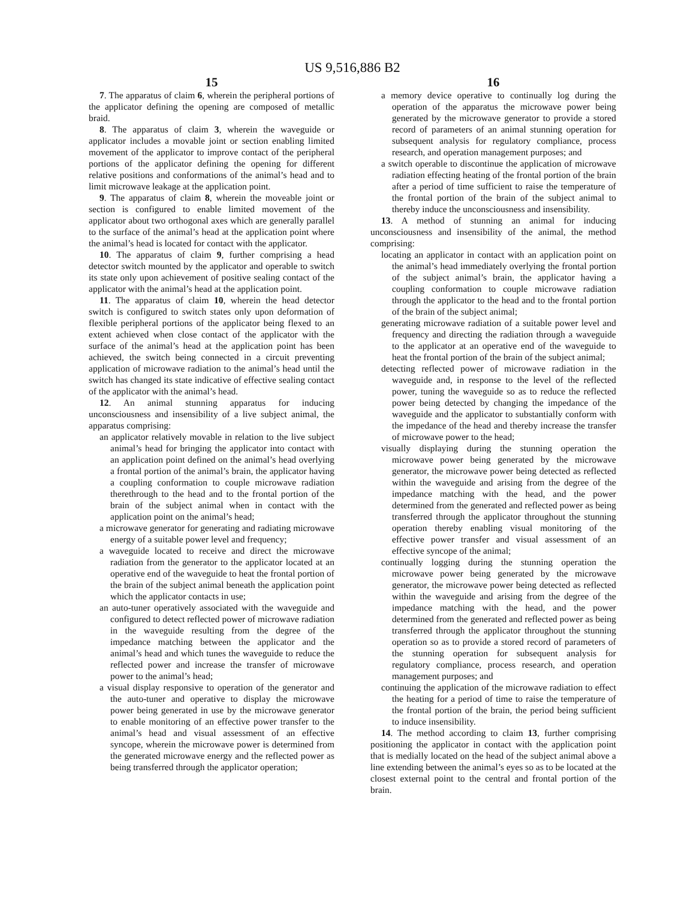US 9,516,886 B2
15
7. The apparatus of claim 6, wherein the peripheral portions of the applicator defining the opening are composed of metallic braid.
8. The apparatus of claim 3, wherein the waveguide or applicator includes a movable joint or section enabling limited movement of the applicator to improve contact of the peripheral portions of the applicator defining the opening for different relative positions and conformations of the animal’s head and to limit microwave leakage at the application point.
9. The apparatus of claim 8, wherein the moveable joint or section is configured to enable limited movement of the applicator about two orthogonal axes which are generally parallel to the surface of the animal’s head at the application point where the animal’s head is located for contact with the applicator.
10. The apparatus of claim 9, further comprising a head detector switch mounted by the applicator and operable to switch its state only upon achievement of positive sealing contact of the applicator with the animal’s head at the application point.
11. The apparatus of claim 10, wherein the head detector switch is configured to switch states only upon deformation of flexible peripheral portions of the applicator being flexed to an extent achieved when close contact of the applicator with the surface of the animal’s head at the application point has been achieved, the switch being connected in a circuit preventing application of microwave radiation to the animal’s head until the switch has changed its state indicative of effective sealing contact of the applicator with the animal’s head.
12. An animal stunning apparatus for inducing unconsciousness and insensibility of a live subject animal, the apparatus comprising:
an applicator relatively movable in relation to the live subject animal’s head for bringing the applicator into contact with an application point defined on the animal’s head overlying a frontal portion of the animal’s brain, the applicator having a coupling conformation to couple microwave radiation therethrough to the head and to the frontal portion of the brain of the subject animal when in contact with the application point on the animal’s head;
a microwave generator for generating and radiating microwave energy of a suitable power level and frequency;
a waveguide located to receive and direct the microwave radiation from the generator to the applicator located at an operative end of the waveguide to heat the frontal portion of the brain of the subject animal beneath the application point which the applicator contacts in use;
an auto-tuner operatively associated with the waveguide and configured to detect reflected power of microwave radiation in the waveguide resulting from the degree of the impedance matching between the applicator and the animal’s head and which tunes the waveguide to reduce the reflected power and increase the transfer of microwave power to the animal’s head;
a visual display responsive to operation of the generator and the auto-tuner and operative to display the microwave power being generated in use by the microwave generator to enable monitoring of an effective power transfer to the animal’s head and visual assessment of an effective syncope, wherein the microwave power is determined from the generated microwave energy and the reflected power as being transferred through the applicator operation;
16
a memory device operative to continually log during the operation of the apparatus the microwave power being generated by the microwave generator to provide a stored record of parameters of an animal stunning operation for subsequent analysis for regulatory compliance, process research, and operation management purposes; and
a switch operable to discontinue the application of microwave radiation effecting heating of the frontal portion of the brain after a period of time sufficient to raise the temperature of the frontal portion of the brain of the subject animal to thereby induce the unconsciousness and insensibility.
13. A method of stunning an animal for inducing unconsciousness and insensibility of the animal, the method comprising:
locating an applicator in contact with an application point on the animal’s head immediately overlying the frontal portion of the subject animal’s brain, the applicator having a coupling conformation to couple microwave radiation through the applicator to the head and to the frontal portion of the brain of the subject animal;
generating microwave radiation of a suitable power level and frequency and directing the radiation through a waveguide to the applicator at an operative end of the waveguide to heat the frontal portion of the brain of the subject animal;
detecting reflected power of microwave radiation in the waveguide and, in response to the level of the reflected power, tuning the waveguide so as to reduce the reflected power being detected by changing the impedance of the waveguide and the applicator to substantially conform with the impedance of the head and thereby increase the transfer of microwave power to the head;
visually displaying during the stunning operation the microwave power being generated by the microwave generator, the microwave power being detected as reflected within the waveguide and arising from the degree of the impedance matching with the head, and the power determined from the generated and reflected power as being transferred through the applicator throughout the stunning operation thereby enabling visual monitoring of the effective power transfer and visual assessment of an effective syncope of the animal;
continually logging during the stunning operation the microwave power being generated by the microwave generator, the microwave power being detected as reflected within the waveguide and arising from the degree of the impedance matching with the head, and the power determined from the generated and reflected power as being transferred through the applicator throughout the stunning operation so as to provide a stored record of parameters of the stunning operation for subsequent analysis for regulatory compliance, process research, and operation management purposes; and
continuing the application of the microwave radiation to effect the heating for a period of time to raise the temperature of the frontal portion of the brain, the period being sufficient to induce insensibility.
14. The method according to claim 13, further comprising positioning the applicator in contact with the application point that is medially located on the head of the subject animal above a line extending between the animal’s eyes so as to be located at the closest external point to the central and frontal portion of the brain.